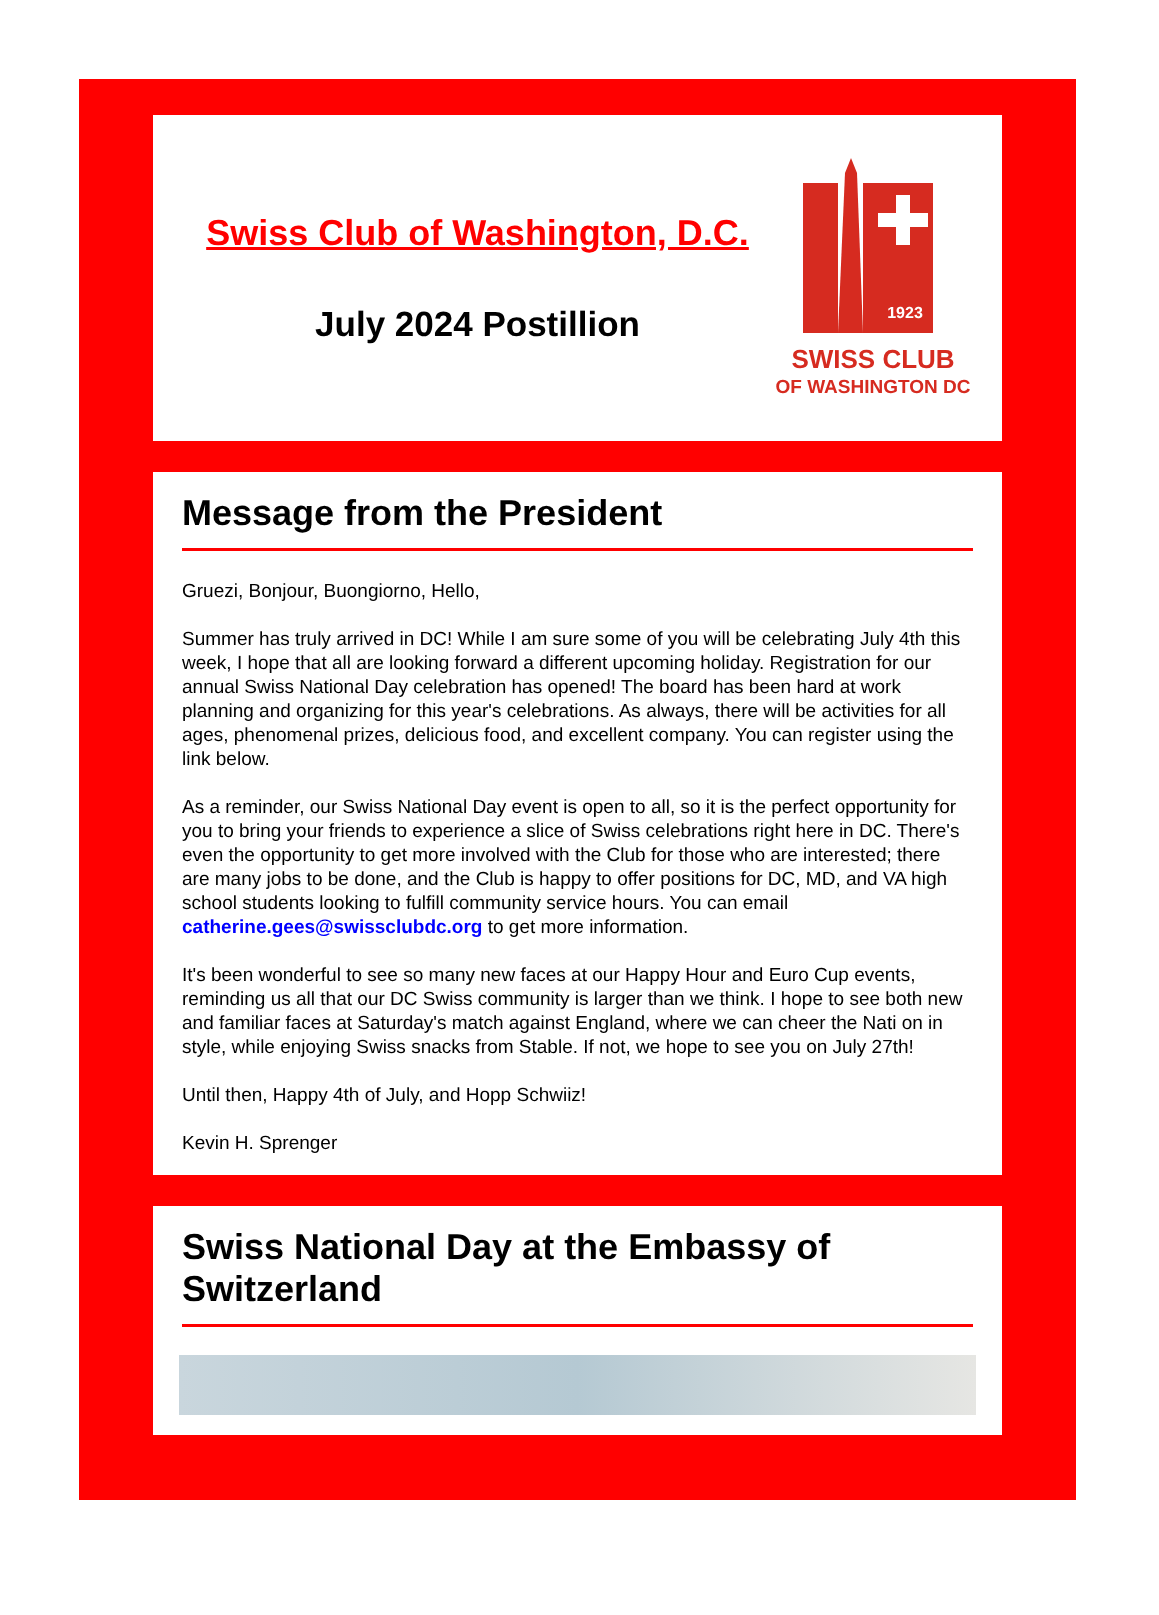Swiss Club of Washington, D.C.
July 2024 Postillion
1923
SWISS CLUB
OF WASHINGTON DC
Message from the President
Gruezi, Bonjour, Buongiorno, Hello,
Summer has truly arrived in DC! While I am sure some of you will be celebrating July 4th this week, I hope that all are looking forward a different upcoming holiday. Registration for our annual Swiss National Day celebration has opened! The board has been hard at work planning and organizing for this year's celebrations. As always, there will be activities for all ages, phenomenal prizes, delicious food, and excellent company. You can register using the link below.
As a reminder, our Swiss National Day event is open to all, so it is the perfect opportunity for you to bring your friends to experience a slice of Swiss celebrations right here in DC. There's even the opportunity to get more involved with the Club for those who are interested; there are many jobs to be done, and the Club is happy to offer positions for DC, MD, and VA high school students looking to fulfill community service hours. You can email catherine.gees@swissclubdc.org to get more information.
It's been wonderful to see so many new faces at our Happy Hour and Euro Cup events, reminding us all that our DC Swiss community is larger than we think. I hope to see both new and familiar faces at Saturday's match against England, where we can cheer the Nati on in style, while enjoying Swiss snacks from Stable. If not, we hope to see you on July 27th!
Until then, Happy 4th of July, and Hopp Schwiiz!
Kevin H. Sprenger
Swiss National Day at the Embassy of Switzerland